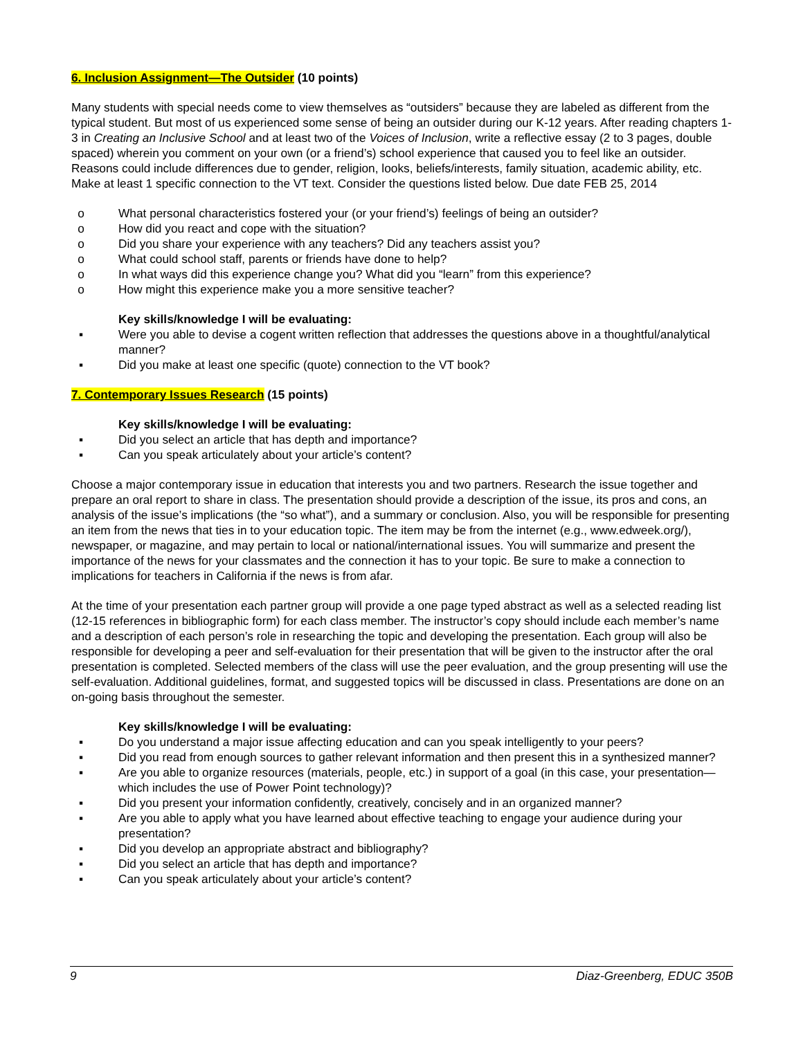6. Inclusion Assignment—The Outsider (10 points)
Many students with special needs come to view themselves as “outsiders” because they are labeled as different from the typical student. But most of us experienced some sense of being an outsider during our K-12 years. After reading chapters 1-3 in Creating an Inclusive School and at least two of the Voices of Inclusion, write a reflective essay (2 to 3 pages, double spaced) wherein you comment on your own (or a friend’s) school experience that caused you to feel like an outsider. Reasons could include differences due to gender, religion, looks, beliefs/interests, family situation, academic ability, etc. Make at least 1 specific connection to the VT text. Consider the questions listed below. Due date FEB 25, 2014
o What personal characteristics fostered your (or your friend’s) feelings of being an outsider?
o How did you react and cope with the situation?
o Did you share your experience with any teachers? Did any teachers assist you?
o What could school staff, parents or friends have done to help?
o In what ways did this experience change you? What did you “learn” from this experience?
o How might this experience make you a more sensitive teacher?
Key skills/knowledge I will be evaluating:
▪ Were you able to devise a cogent written reflection that addresses the questions above in a thoughtful/analytical manner?
▪ Did you make at least one specific (quote) connection to the VT book?
7. Contemporary Issues Research (15 points)
Key skills/knowledge I will be evaluating:
▪ Did you select an article that has depth and importance?
▪ Can you speak articulately about your article’s content?
Choose a major contemporary issue in education that interests you and two partners. Research the issue together and prepare an oral report to share in class. The presentation should provide a description of the issue, its pros and cons, an analysis of the issue’s implications (the “so what”), and a summary or conclusion. Also, you will be responsible for presenting an item from the news that ties in to your education topic. The item may be from the internet (e.g., www.edweek.org/), newspaper, or magazine, and may pertain to local or national/international issues. You will summarize and present the importance of the news for your classmates and the connection it has to your topic. Be sure to make a connection to implications for teachers in California if the news is from afar.
At the time of your presentation each partner group will provide a one page typed abstract as well as a selected reading list (12-15 references in bibliographic form) for each class member. The instructor’s copy should include each member’s name and a description of each person’s role in researching the topic and developing the presentation. Each group will also be responsible for developing a peer and self-evaluation for their presentation that will be given to the instructor after the oral presentation is completed. Selected members of the class will use the peer evaluation, and the group presenting will use the self-evaluation. Additional guidelines, format, and suggested topics will be discussed in class. Presentations are done on an on-going basis throughout the semester.
Key skills/knowledge I will be evaluating:
▪ Do you understand a major issue affecting education and can you speak intelligently to your peers?
▪ Did you read from enough sources to gather relevant information and then present this in a synthesized manner?
▪ Are you able to organize resources (materials, people, etc.) in support of a goal (in this case, your presentation—which includes the use of Power Point technology)?
▪ Did you present your information confidently, creatively, concisely and in an organized manner?
▪ Are you able to apply what you have learned about effective teaching to engage your audience during your presentation?
▪ Did you develop an appropriate abstract and bibliography?
▪ Did you select an article that has depth and importance?
▪ Can you speak articulately about your article’s content?
9 Diaz-Greenberg, EDUC 350B